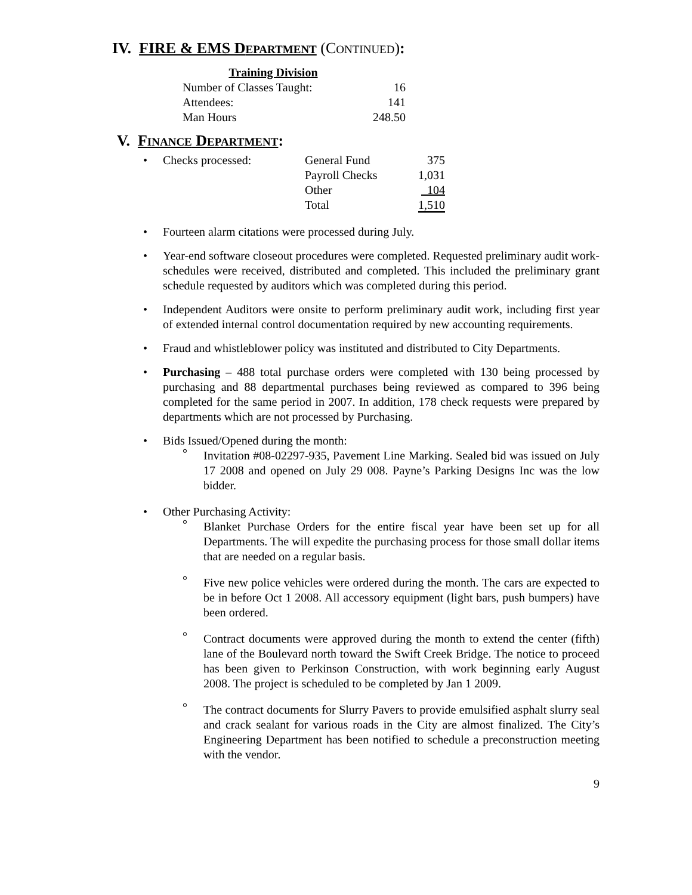IV. FIRE & EMS DEPARTMENT (CONTINUED):
| Training Division | |
| Number of Classes Taught: | 16 |
| Attendees: | 141 |
| Man Hours | 248.50 |
V. FINANCE DEPARTMENT:
| • | Checks processed: | General Fund | 375 |
| | | Payroll Checks | 1,031 |
| | | Other | 104 |
| | | Total | 1,510 |
• Fourteen alarm citations were processed during July.
• Year-end software closeout procedures were completed. Requested preliminary audit work-schedules were received, distributed and completed. This included the preliminary grant schedule requested by auditors which was completed during this period.
• Independent Auditors were onsite to perform preliminary audit work, including first year of extended internal control documentation required by new accounting requirements.
• Fraud and whistleblower policy was instituted and distributed to City Departments.
• Purchasing – 488 total purchase orders were completed with 130 being processed by purchasing and 88 departmental purchases being reviewed as compared to 396 being completed for the same period in 2007. In addition, 178 check requests were prepared by departments which are not processed by Purchasing.
• Bids Issued/Opened during the month:
° Invitation #08-02297-935, Pavement Line Marking. Sealed bid was issued on July 17 2008 and opened on July 29 008. Payne’s Parking Designs Inc was the low bidder.
• Other Purchasing Activity:
° Blanket Purchase Orders for the entire fiscal year have been set up for all Departments. The will expedite the purchasing process for those small dollar items that are needed on a regular basis.
° Five new police vehicles were ordered during the month. The cars are expected to be in before Oct 1 2008. All accessory equipment (light bars, push bumpers) have been ordered.
° Contract documents were approved during the month to extend the center (fifth) lane of the Boulevard north toward the Swift Creek Bridge. The notice to proceed has been given to Perkinson Construction, with work beginning early August 2008. The project is scheduled to be completed by Jan 1 2009.
° The contract documents for Slurry Pavers to provide emulsified asphalt slurry seal and crack sealant for various roads in the City are almost finalized. The City’s Engineering Department has been notified to schedule a preconstruction meeting with the vendor.
9